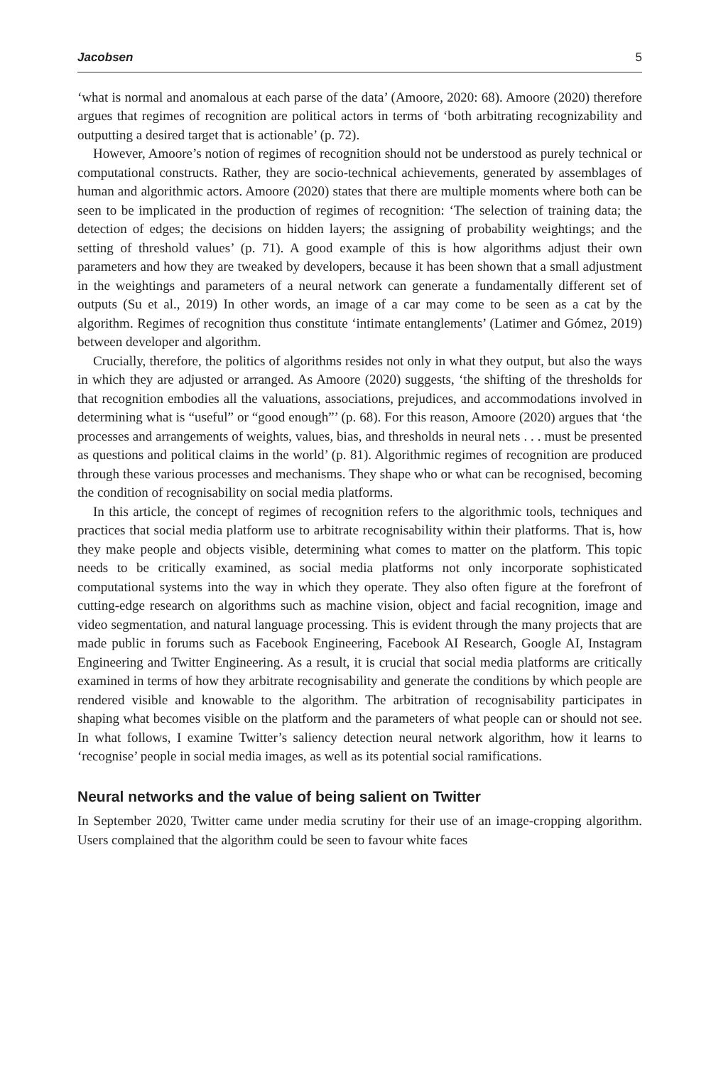Jacobsen 5
‘what is normal and anomalous at each parse of the data’ (Amoore, 2020: 68). Amoore (2020) therefore argues that regimes of recognition are political actors in terms of ‘both arbitrating recognizability and outputting a desired target that is actionable’ (p. 72).
However, Amoore’s notion of regimes of recognition should not be understood as purely technical or computational constructs. Rather, they are socio-technical achievements, generated by assemblages of human and algorithmic actors. Amoore (2020) states that there are multiple moments where both can be seen to be implicated in the production of regimes of recognition: ‘The selection of training data; the detection of edges; the decisions on hidden layers; the assigning of probability weightings; and the setting of threshold values’ (p. 71). A good example of this is how algorithms adjust their own parameters and how they are tweaked by developers, because it has been shown that a small adjustment in the weightings and parameters of a neural network can generate a fundamentally different set of outputs (Su et al., 2019) In other words, an image of a car may come to be seen as a cat by the algorithm. Regimes of recognition thus constitute ‘intimate entanglements’ (Latimer and Gómez, 2019) between developer and algorithm.
Crucially, therefore, the politics of algorithms resides not only in what they output, but also the ways in which they are adjusted or arranged. As Amoore (2020) suggests, ‘the shifting of the thresholds for that recognition embodies all the valuations, associations, prejudices, and accommodations involved in determining what is “useful” or “good enough”’ (p. 68). For this reason, Amoore (2020) argues that ‘the processes and arrangements of weights, values, bias, and thresholds in neural nets . . . must be presented as questions and political claims in the world’ (p. 81). Algorithmic regimes of recognition are produced through these various processes and mechanisms. They shape who or what can be recognised, becoming the condition of recognisability on social media platforms.
In this article, the concept of regimes of recognition refers to the algorithmic tools, techniques and practices that social media platform use to arbitrate recognisability within their platforms. That is, how they make people and objects visible, determining what comes to matter on the platform. This topic needs to be critically examined, as social media platforms not only incorporate sophisticated computational systems into the way in which they operate. They also often figure at the forefront of cutting-edge research on algorithms such as machine vision, object and facial recognition, image and video segmentation, and natural language processing. This is evident through the many projects that are made public in forums such as Facebook Engineering, Facebook AI Research, Google AI, Instagram Engineering and Twitter Engineering. As a result, it is crucial that social media platforms are critically examined in terms of how they arbitrate recognisability and generate the conditions by which people are rendered visible and knowable to the algorithm. The arbitration of recognisability participates in shaping what becomes visible on the platform and the parameters of what people can or should not see. In what follows, I examine Twitter’s saliency detection neural network algorithm, how it learns to ‘recognise’ people in social media images, as well as its potential social ramifications.
Neural networks and the value of being salient on Twitter
In September 2020, Twitter came under media scrutiny for their use of an image-cropping algorithm. Users complained that the algorithm could be seen to favour white faces